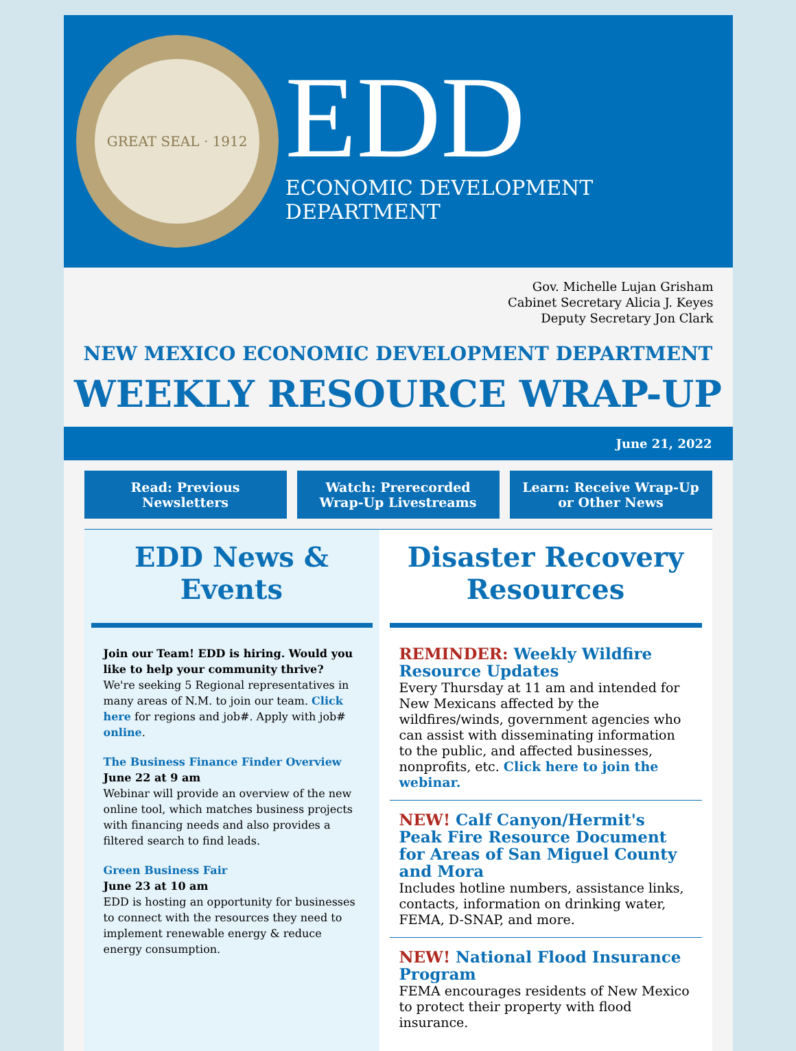GREAT SEAL · 1912
EDD
ECONOMIC DEVELOPMENT DEPARTMENT
Gov. Michelle Lujan Grisham
Cabinet Secretary Alicia J. Keyes
Deputy Secretary Jon Clark
NEW MEXICO ECONOMIC DEVELOPMENT DEPARTMENT
WEEKLY RESOURCE WRAP-UP
June 21, 2022
Read: Previous Newsletters Watch: Prerecorded Wrap-Up Livestreams
Learn: Receive Wrap-Up or Other News
EDD News & Events
Join our Team! EDD is hiring. Would you like to help your community thrive?
We're seeking 5 Regional representatives in many areas of N.M. to join our team. Click here for regions and job#. Apply with job# online.
The Business Finance Finder Overview
June 22 at 9 am
Webinar will provide an overview of the new online tool, which matches business projects with financing needs and also provides a filtered search to find leads.
Green Business Fair
June 23 at 10 am
EDD is hosting an opportunity for businesses to connect with the resources they need to implement renewable energy & reduce energy consumption.
Disaster Recovery Resources
REMINDER: Weekly Wildfire Resource Updates
Every Thursday at 11 am and intended for New Mexicans affected by the wildfires/winds, government agencies who can assist with disseminating information to the public, and affected businesses, nonprofits, etc. Click here to join the webinar.
NEW! Calf Canyon/Hermit's Peak Fire Resource Document for Areas of San Miguel County and Mora
Includes hotline numbers, assistance links, contacts, information on drinking water, FEMA, D-SNAP, and more.
NEW! National Flood Insurance Program
FEMA encourages residents of New Mexico to protect their property with flood insurance.